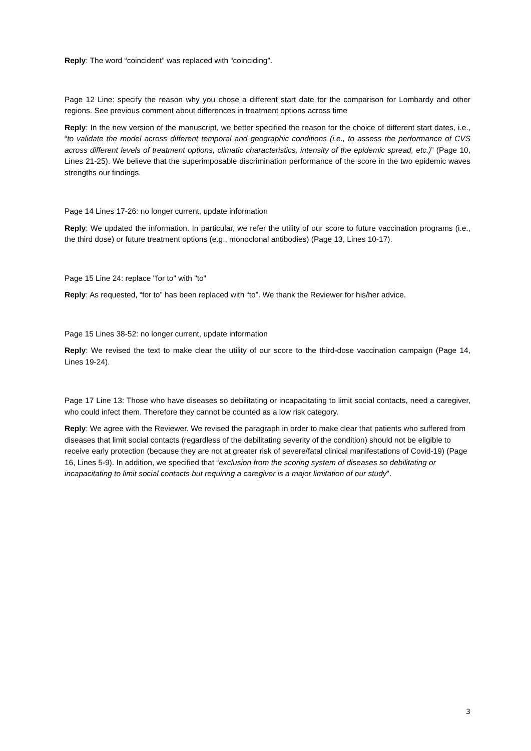Reply: The word “coincident” was replaced with “coinciding”.
Page 12 Line: specify the reason why you chose a different start date for the comparison for Lombardy and other regions. See previous comment about differences in treatment options across time
Reply: In the new version of the manuscript, we better specified the reason for the choice of different start dates, i.e., “to validate the model across different temporal and geographic conditions (i.e., to assess the performance of CVS across different levels of treatment options, climatic characteristics, intensity of the epidemic spread, etc.)” (Page 10, Lines 21-25). We believe that the superimposable discrimination performance of the score in the two epidemic waves strengths our findings.
Page 14 Lines 17-26: no longer current, update information
Reply: We updated the information. In particular, we refer the utility of our score to future vaccination programs (i.e., the third dose) or future treatment options (e.g., monoclonal antibodies) (Page 13, Lines 10-17).
Page 15 Line 24: replace "for to" with "to"
Reply: As requested, “for to” has been replaced with “to”. We thank the Reviewer for his/her advice.
Page 15 Lines 38-52: no longer current, update information
Reply: We revised the text to make clear the utility of our score to the third-dose vaccination campaign (Page 14, Lines 19-24).
Page 17 Line 13: Those who have diseases so debilitating or incapacitating to limit social contacts, need a caregiver, who could infect them. Therefore they cannot be counted as a low risk category.
Reply: We agree with the Reviewer. We revised the paragraph in order to make clear that patients who suffered from diseases that limit social contacts (regardless of the debilitating severity of the condition) should not be eligible to receive early protection (because they are not at greater risk of severe/fatal clinical manifestations of Covid-19) (Page 16, Lines 5-9). In addition, we specified that “exclusion from the scoring system of diseases so debilitating or incapacitating to limit social contacts but requiring a caregiver is a major limitation of our study”.
3